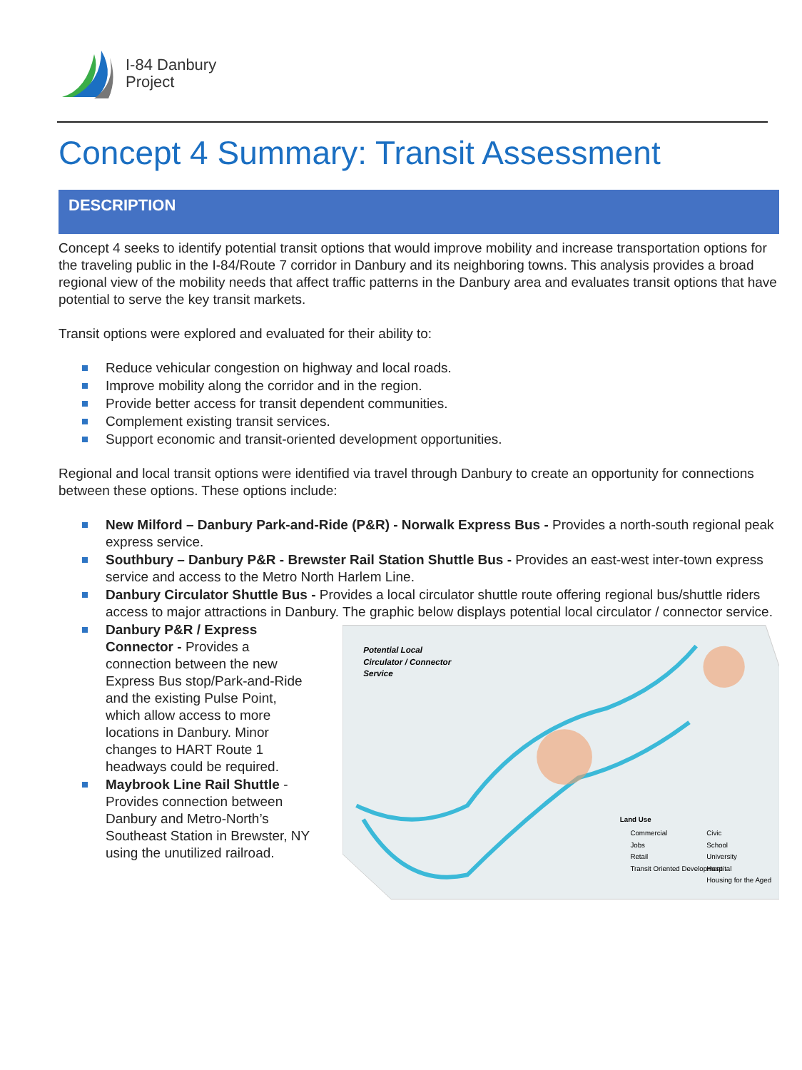I-84 Danbury
Project
Concept 4 Summary: Transit Assessment
DESCRIPTION
Concept 4 seeks to identify potential transit options that would improve mobility and increase transportation options for the traveling public in the I-84/Route 7 corridor in Danbury and its neighboring towns. This analysis provides a broad regional view of the mobility needs that affect traffic patterns in the Danbury area and evaluates transit options that have potential to serve the key transit markets.
Transit options were explored and evaluated for their ability to:
Reduce vehicular congestion on highway and local roads.
Improve mobility along the corridor and in the region.
Provide better access for transit dependent communities.
Complement existing transit services.
Support economic and transit-oriented development opportunities.
Regional and local transit options were identified via travel through Danbury to create an opportunity for connections between these options. These options include:
New Milford – Danbury Park-and-Ride (P&R) - Norwalk Express Bus - Provides a north-south regional peak express service.
Southbury – Danbury P&R - Brewster Rail Station Shuttle Bus - Provides an east-west inter-town express service and access to the Metro North Harlem Line.
Danbury Circulator Shuttle Bus - Provides a local circulator shuttle route offering regional bus/shuttle riders access to major attractions in Danbury. The graphic below displays potential local circulator / connector service.
Danbury P&R / Express Connector - Provides a connection between the new Express Bus stop/Park-and-Ride and the existing Pulse Point, which allow access to more locations in Danbury. Minor changes to HART Route 1 headways could be required.
Maybrook Line Rail Shuttle - Provides connection between Danbury and Metro-North’s Southeast Station in Brewster, NY using the unutilized railroad.
Potential Local
Circulator / Connector
Service
Land Use
Commercial
Jobs
Retail
Transit Oriented Development
Civic
School
University
Hospital
Housing for the Aged